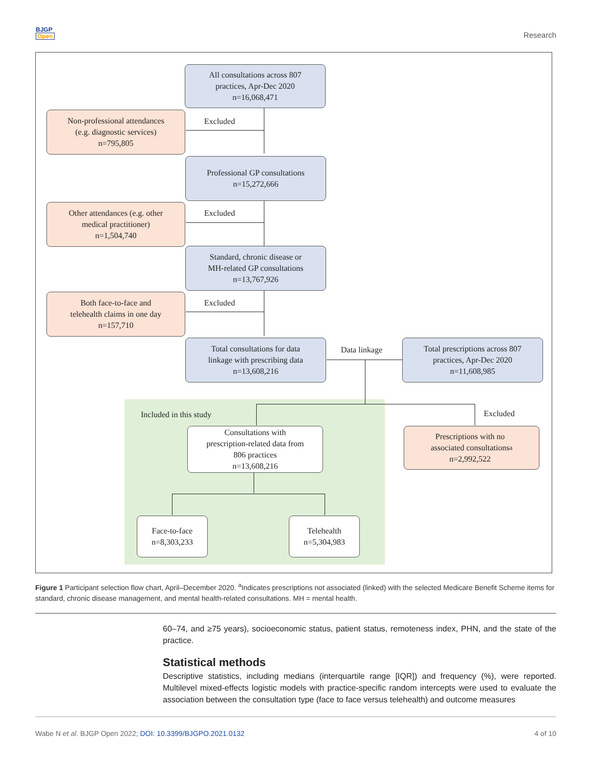BJGP
Open
Research
All consultations across 807
practices, Apr-Dec 2020
n=16,068,471
Non-professional attendances
(e.g. diagnostic services)
n=795,805
Excluded
Professional GP consultations
n=15,272,666
Other attendances (e.g. other
medical practitioner)
n=1,504,740
Excluded
Standard, chronic disease or
MH-related GP consultations
n=13,767,926
Both face-to-face and
telehealth claims in one day
n=157,710
Excluded
Total consultations for data
linkage with prescribing data
n=13,608,216
Data linkage
Total prescriptions across 807
practices, Apr-Dec 2020
n=11,608,985
Included in this study Excluded
Consultations with
prescription-related data from
806 practices
n=13,608,216
Prescriptions with no
associated consultations
n=2,992,522<sup>a</sup>
Face-to-face
n=8,303,233
Telehealth
n=5,304,983
Figure 1 Participant selection flow chart, April–December 2020. <sup>a</sup>Indicates prescriptions not associated (linked) with the selected Medicare Benefit Scheme items for standard, chronic disease management, and mental health-related consultations. MH = mental health.
60–74, and ≥75 years), socioeconomic status, patient status, remoteness index, PHN, and the state of the practice.
Statistical methods
Descriptive statistics, including medians (interquartile range [IQR]) and frequency (%), were reported. Multilevel mixed-effects logistic models with practice-specific random intercepts were used to evaluate the association between the consultation type (face to face versus telehealth) and outcome measures
Wabe N et al. BJGP Open 2022; DOI: 10.3399/BJGPO.2021.0132
4 of 10